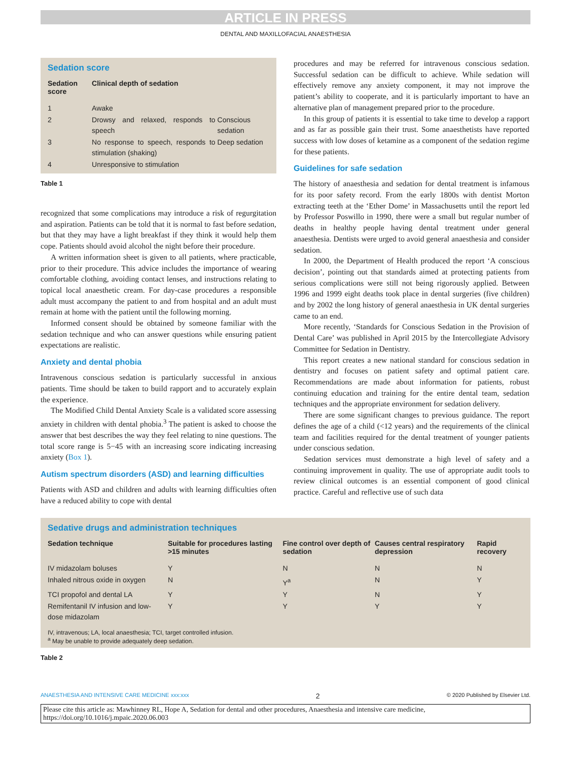ARTICLE IN PRESS
DENTAL AND MAXILLOFACIAL ANAESTHESIA
Sedation score
| Sedation score | Clinical depth of sedation | |
| --- | --- | --- |
| 1 | Awake | |
| 2 | Drowsy and relaxed, responds to speech | Conscious sedation |
| 3 | No response to speech, responds to stimulation (shaking) | Deep sedation |
| 4 | Unresponsive to stimulation | |
Table 1
recognized that some complications may introduce a risk of regurgitation and aspiration. Patients can be told that it is normal to fast before sedation, but that they may have a light breakfast if they think it would help them cope. Patients should avoid alcohol the night before their procedure.
A written information sheet is given to all patients, where practicable, prior to their procedure. This advice includes the importance of wearing comfortable clothing, avoiding contact lenses, and instructions relating to topical local anaesthetic cream. For day-case procedures a responsible adult must accompany the patient to and from hospital and an adult must remain at home with the patient until the following morning.
Informed consent should be obtained by someone familiar with the sedation technique and who can answer questions while ensuring patient expectations are realistic.
Anxiety and dental phobia
Intravenous conscious sedation is particularly successful in anxious patients. Time should be taken to build rapport and to accurately explain the experience.
The Modified Child Dental Anxiety Scale is a validated score assessing anxiety in children with dental phobia.<sup>3</sup> The patient is asked to choose the answer that best describes the way they feel relating to nine questions. The total score range is 5−45 with an increasing score indicating increasing anxiety (Box 1).
Autism spectrum disorders (ASD) and learning difficulties
Patients with ASD and children and adults with learning difficulties often have a reduced ability to cope with dental
procedures and may be referred for intravenous conscious sedation. Successful sedation can be difficult to achieve. While sedation will effectively remove any anxiety component, it may not improve the patient’s ability to cooperate, and it is particularly important to have an alternative plan of management prepared prior to the procedure.
In this group of patients it is essential to take time to develop a rapport and as far as possible gain their trust. Some anaesthetists have reported success with low doses of ketamine as a component of the sedation regime for these patients.
Guidelines for safe sedation
The history of anaesthesia and sedation for dental treatment is infamous for its poor safety record. From the early 1800s with dentist Morton extracting teeth at the ‘Ether Dome’ in Massachusetts until the report led by Professor Poswillo in 1990, there were a small but regular number of deaths in healthy people having dental treatment under general anaesthesia. Dentists were urged to avoid general anaesthesia and consider sedation.
In 2000, the Department of Health produced the report ‘A conscious decision’, pointing out that standards aimed at protecting patients from serious complications were still not being rigorously applied. Between 1996 and 1999 eight deaths took place in dental surgeries (five children) and by 2002 the long history of general anaesthesia in UK dental surgeries came to an end.
More recently, ‘Standards for Conscious Sedation in the Provision of Dental Care’ was published in April 2015 by the Intercollegiate Advisory Committee for Sedation in Dentistry.
This report creates a new national standard for conscious sedation in dentistry and focuses on patient safety and optimal patient care. Recommendations are made about information for patients, robust continuing education and training for the entire dental team, sedation techniques and the appropriate environment for sedation delivery.
There are some significant changes to previous guidance. The report defines the age of a child (<12 years) and the requirements of the clinical team and facilities required for the dental treatment of younger patients under conscious sedation.
Sedation services must demonstrate a high level of safety and a continuing improvement in quality. The use of appropriate audit tools to review clinical outcomes is an essential component of good clinical practice. Careful and reflective use of such data
Sedative drugs and administration techniques
| Sedation technique | Suitable for procedures lasting >15 minutes | Fine control over depth of sedation | Causes central respiratory depression | Rapid recovery |
| --- | --- | --- | --- | --- |
| IV midazolam boluses | Y | N | N | N |
| Inhaled nitrous oxide in oxygen | N | Y<sup>a</sup> | N | Y |
| TCI propofol and dental LA | Y | Y | N | Y |
| Remifentanil IV infusion and low-dose midazolam | Y | Y | Y | Y |
IV, intravenous; LA, local anaesthesia; TCI, target controlled infusion.
<sup>a</sup> May be unable to provide adequately deep sedation.
Table 2
ANAESTHESIA AND INTENSIVE CARE MEDICINE xxx:xxx 2 © 2020 Published by Elsevier Ltd.
Please cite this article as: Mawhinney RL, Hope A, Sedation for dental and other procedures, Anaesthesia and intensive care medicine, https://doi.org/10.1016/j.mpaic.2020.06.003